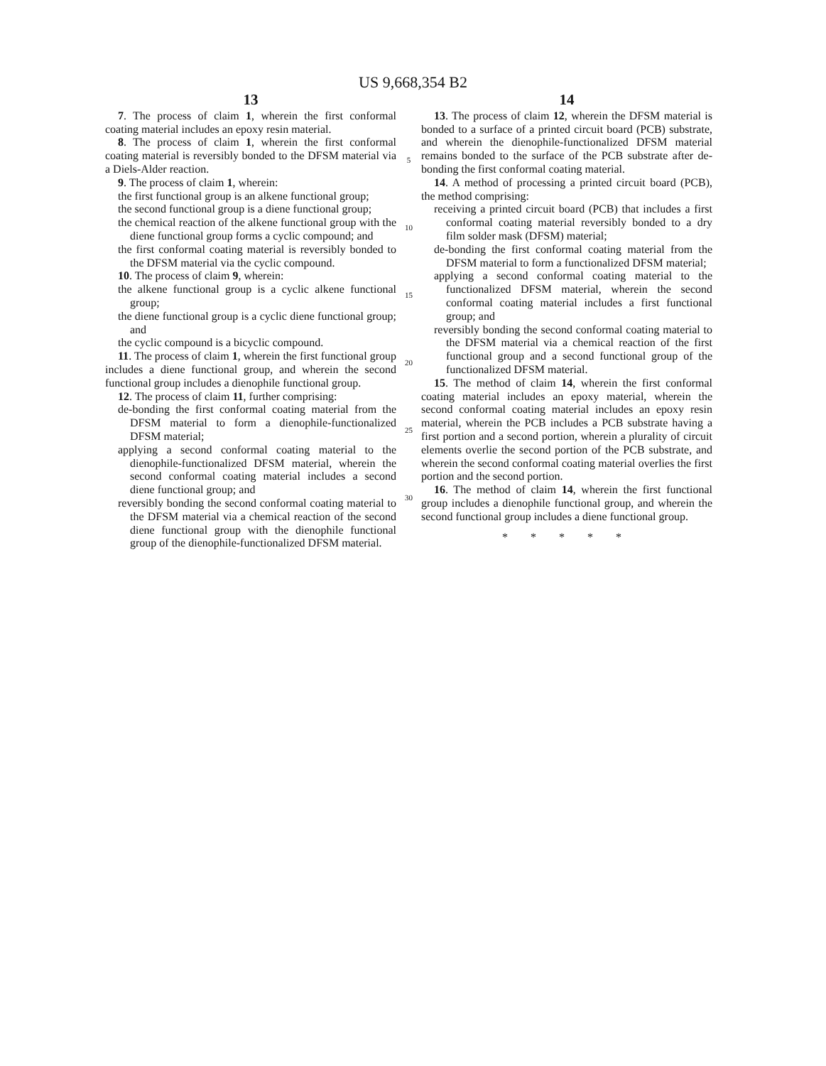US 9,668,354 B2
13
7. The process of claim 1, wherein the first conformal coating material includes an epoxy resin material.
8. The process of claim 1, wherein the first conformal coating material is reversibly bonded to the DFSM material via a Diels-Alder reaction.
9. The process of claim 1, wherein:
the first functional group is an alkene functional group;
the second functional group is a diene functional group;
the chemical reaction of the alkene functional group with the diene functional group forms a cyclic compound; and
the first conformal coating material is reversibly bonded to the DFSM material via the cyclic compound.
10. The process of claim 9, wherein:
the alkene functional group is a cyclic alkene functional group;
the diene functional group is a cyclic diene functional group; and
the cyclic compound is a bicyclic compound.
11. The process of claim 1, wherein the first functional group includes a diene functional group, and wherein the second functional group includes a dienophile functional group.
12. The process of claim 11, further comprising:
de-bonding the first conformal coating material from the DFSM material to form a dienophile-functionalized DFSM material;
applying a second conformal coating material to the dienophile-functionalized DFSM material, wherein the second conformal coating material includes a second diene functional group; and
reversibly bonding the second conformal coating material to the DFSM material via a chemical reaction of the second diene functional group with the dienophile functional group of the dienophile-functionalized DFSM material.
5
10
15
20
25
30
14
13. The process of claim 12, wherein the DFSM material is bonded to a surface of a printed circuit board (PCB) substrate, and wherein the dienophile-functionalized DFSM material remains bonded to the surface of the PCB substrate after de-bonding the first conformal coating material.
14. A method of processing a printed circuit board (PCB), the method comprising:
receiving a printed circuit board (PCB) that includes a first conformal coating material reversibly bonded to a dry film solder mask (DFSM) material;
de-bonding the first conformal coating material from the DFSM material to form a functionalized DFSM material;
applying a second conformal coating material to the functionalized DFSM material, wherein the second conformal coating material includes a first functional group; and
reversibly bonding the second conformal coating material to the DFSM material via a chemical reaction of the first functional group and a second functional group of the functionalized DFSM material.
15. The method of claim 14, wherein the first conformal coating material includes an epoxy material, wherein the second conformal coating material includes an epoxy resin material, wherein the PCB includes a PCB substrate having a first portion and a second portion, wherein a plurality of circuit elements overlie the second portion of the PCB substrate, and wherein the second conformal coating material overlies the first portion and the second portion.
16. The method of claim 14, wherein the first functional group includes a dienophile functional group, and wherein the second functional group includes a diene functional group.
* * * * *